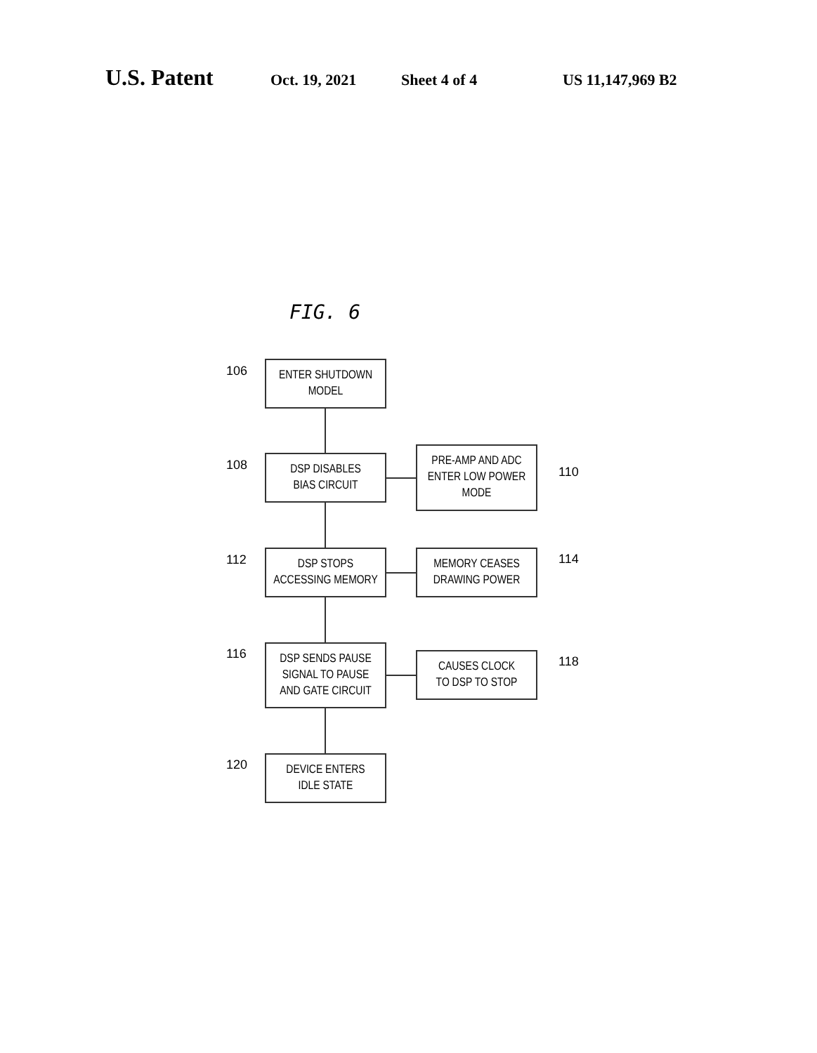U.S. Patent Oct. 19, 2021 Sheet 4 of 4 US 11,147,969 B2
FIG. 6
106
ENTER SHUTDOWN
MODEL
108
DSP DISABLES
BIAS CIRCUIT
PRE-AMP AND ADC
ENTER LOW POWER
MODE
110
112
DSP STOPS
ACCESSING MEMORY
MEMORY CEASES
DRAWING POWER
114
116
DSP SENDS PAUSE
SIGNAL TO PAUSE
AND GATE CIRCUIT
CAUSES CLOCK
TO DSP TO STOP
118
120
DEVICE ENTERS
IDLE STATE